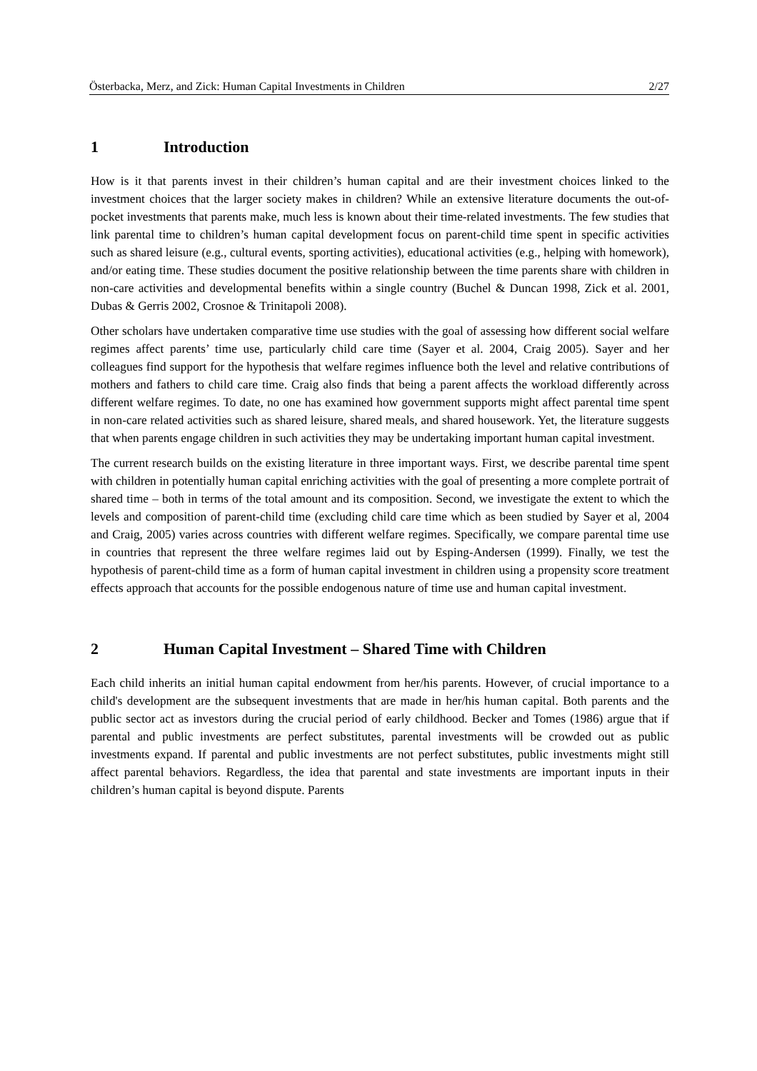Österbacka, Merz, and Zick: Human Capital Investments in Children 2/27
1 Introduction
How is it that parents invest in their children’s human capital and are their investment choices linked to the investment choices that the larger society makes in children? While an extensive literature documents the out-of-pocket investments that parents make, much less is known about their time-related investments. The few studies that link parental time to children’s human capital development focus on parent-child time spent in specific activities such as shared leisure (e.g., cultural events, sporting activities), educational activities (e.g., helping with homework), and/or eating time. These studies document the positive relationship between the time parents share with children in non-care activities and developmental benefits within a single country (Buchel & Duncan 1998, Zick et al. 2001, Dubas & Gerris 2002, Crosnoe & Trinitapoli 2008).
Other scholars have undertaken comparative time use studies with the goal of assessing how different social welfare regimes affect parents’ time use, particularly child care time (Sayer et al. 2004, Craig 2005). Sayer and her colleagues find support for the hypothesis that welfare regimes influence both the level and relative contributions of mothers and fathers to child care time. Craig also finds that being a parent affects the workload differently across different welfare regimes. To date, no one has examined how government supports might affect parental time spent in non-care related activities such as shared leisure, shared meals, and shared housework. Yet, the literature suggests that when parents engage children in such activities they may be undertaking important human capital investment.
The current research builds on the existing literature in three important ways. First, we describe parental time spent with children in potentially human capital enriching activities with the goal of presenting a more complete portrait of shared time – both in terms of the total amount and its composition. Second, we investigate the extent to which the levels and composition of parent-child time (excluding child care time which as been studied by Sayer et al, 2004 and Craig, 2005) varies across countries with different welfare regimes. Specifically, we compare parental time use in countries that represent the three welfare regimes laid out by Esping-Andersen (1999). Finally, we test the hypothesis of parent-child time as a form of human capital investment in children using a propensity score treatment effects approach that accounts for the possible endogenous nature of time use and human capital investment.
2 Human Capital Investment – Shared Time with Children
Each child inherits an initial human capital endowment from her/his parents. However, of crucial importance to a child's development are the subsequent investments that are made in her/his human capital. Both parents and the public sector act as investors during the crucial period of early childhood. Becker and Tomes (1986) argue that if parental and public investments are perfect substitutes, parental investments will be crowded out as public investments expand. If parental and public investments are not perfect substitutes, public investments might still affect parental behaviors. Regardless, the idea that parental and state investments are important inputs in their children’s human capital is beyond dispute. Parents